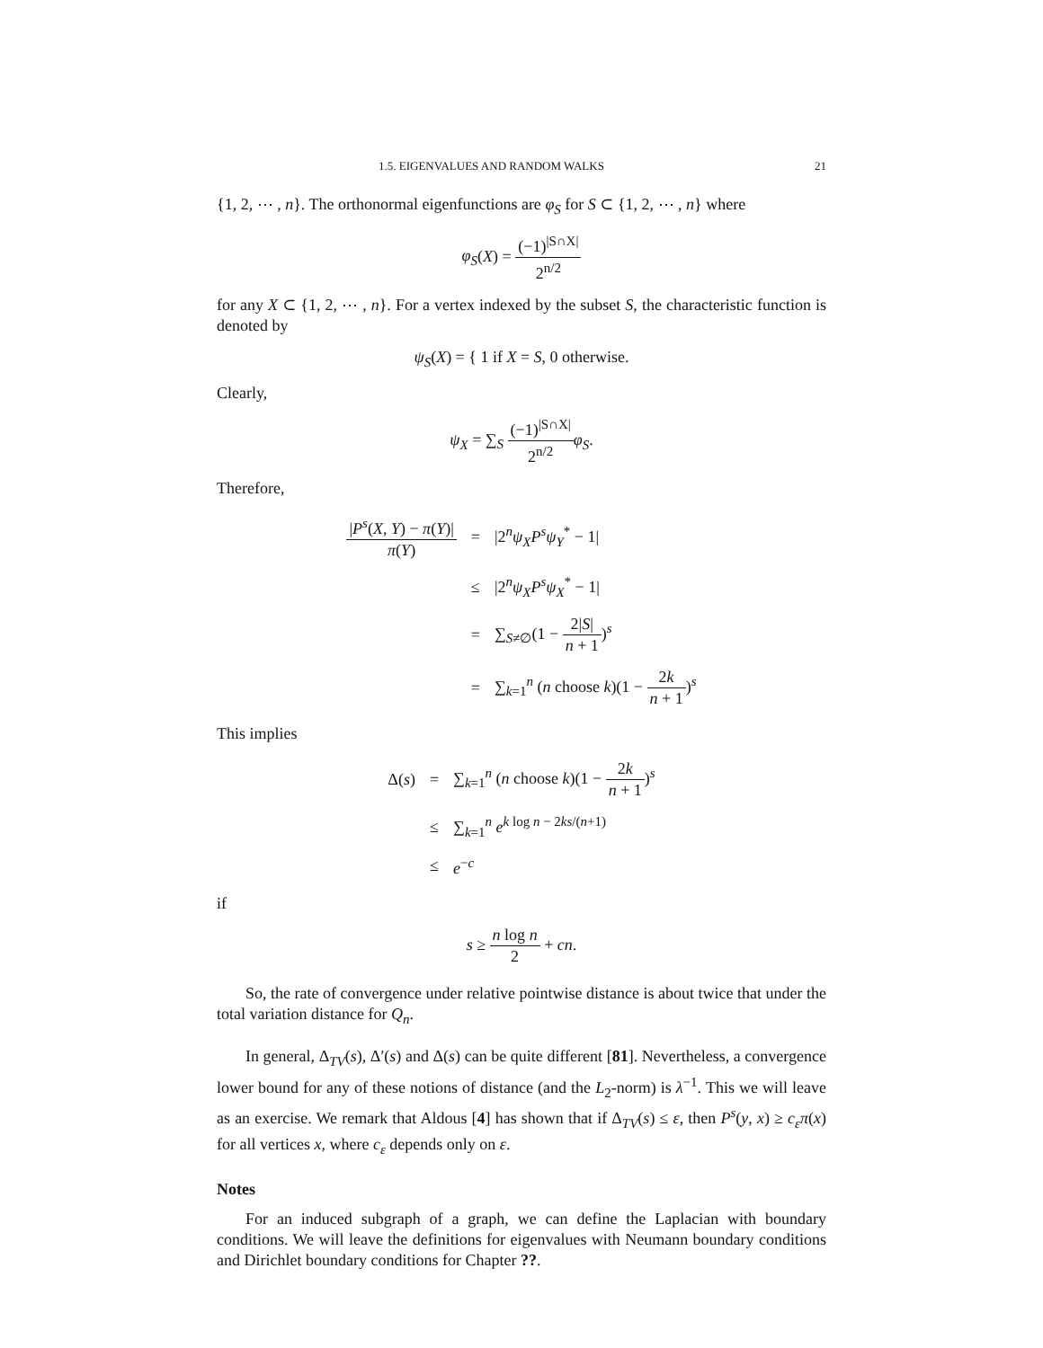1.5. EIGENVALUES AND RANDOM WALKS 21
{1, 2, ⋯ , n}. The orthonormal eigenfunctions are φ<sub>S</sub> for S ⊂ {1, 2, ⋯ , n} where
φ<sub>S</sub>(X) = (−1)<sup>|S∩X|</sup> 2<sup>n/2</sup>
for any X ⊂ {1, 2, ⋯ , n}. For a vertex indexed by the subset S, the characteristic function is denoted by
ψ<sub>S</sub>(X) = { 1 if X = S, 0 otherwise.
Clearly,
ψ<sub>X</sub> = ∑<sub>S</sub> (−1)<sup>|S∩X|</sup> 2<sup>n/2</sup> φ<sub>S</sub>.
Therefore,
| / P<sup>s</sup> ( X , Y ) − π ( Y )/ π ( Y ) | = | /2<sup>n</sup> ψ<sub>X</sub>P<sup>s</sup>ψ<sub>Y</sub><sup>*</sup> − 1/ |
| | ≤ | /2<sup>n</sup> ψ<sub>X</sub>P<sup>s</sup>ψ<sub>X</sub><sup>*</sup> − 1/ |
| | = | ∑<sub>S≠∅</sub>(1 − 2/ S / n + 1 )<sup>s</sup> |
| | = | ∑<sub>k=1</sub><sup>n</sup> ( n choose k )(1 − 2 k n + 1 )<sup>s</sup> |
This implies
| Δ( s ) | = | ∑<sub>k=1</sub><sup>n</sup> ( n choose k )(1 − 2 k n + 1 )<sup>s</sup> |
| | ≤ | ∑<sub>k=1</sub><sup>n</sup> e<sup>k log n − 2ks/(n+1)</sup> |
| | ≤ | e<sup>−c</sup> |
if
s ≥ n log n 2 + cn.
So, the rate of convergence under relative pointwise distance is about twice that under the total variation distance for Q<sub>n</sub>.
In general, Δ<sub>TV</sub>(s), Δ′(s) and Δ(s) can be quite different [81]. Nevertheless, a convergence lower bound for any of these notions of distance (and the L<sub>2</sub>-norm) is λ<sup>−1</sup>. This we will leave as an exercise. We remark that Aldous [4] has shown that if Δ<sub>TV</sub>(s) ≤ ε, then P<sup>s</sup>(y, x) ≥ c<sub>ε</sub>π(x) for all vertices x, where c<sub>ε</sub> depends only on ε.
Notes
For an induced subgraph of a graph, we can define the Laplacian with boundary conditions. We will leave the definitions for eigenvalues with Neumann boundary conditions and Dirichlet boundary conditions for Chapter ??.